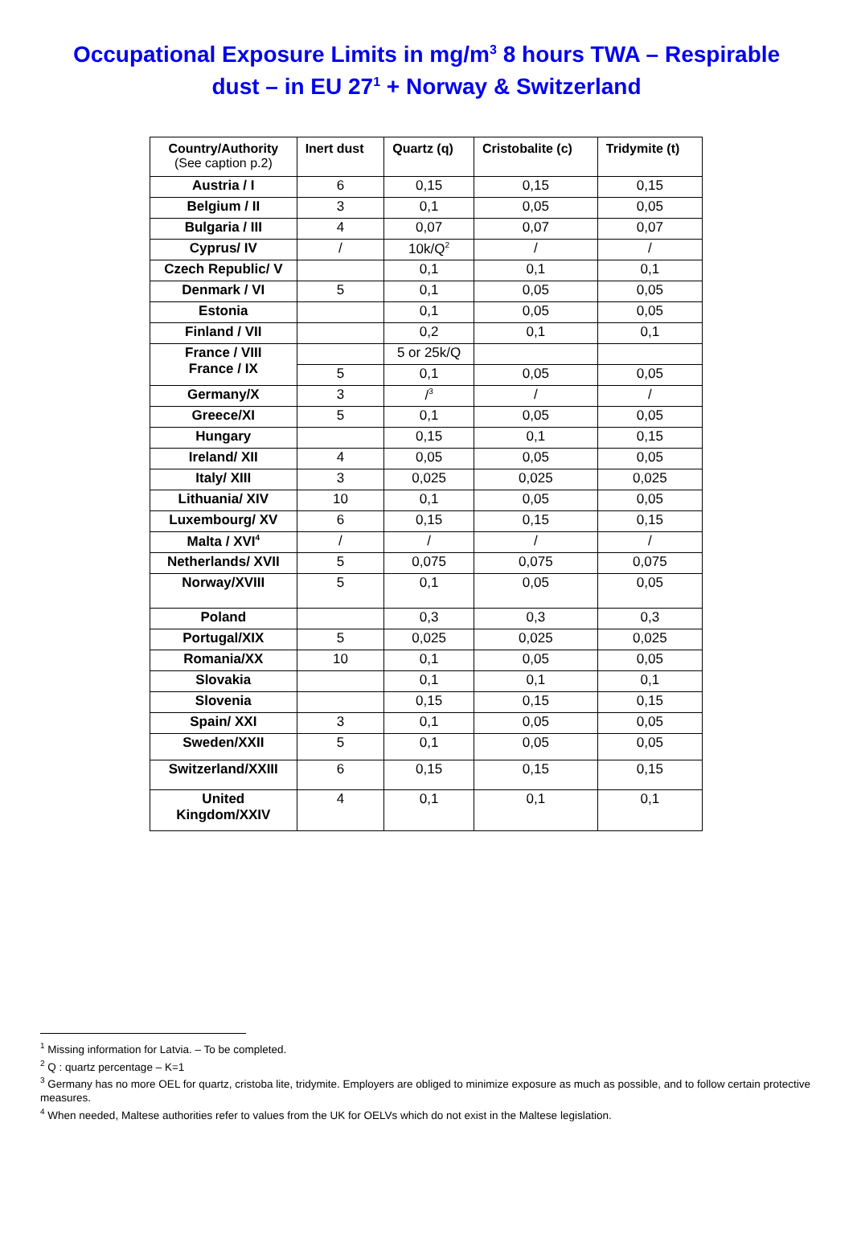Occupational Exposure Limits in mg/m<sup>3</sup> 8 hours TWA – Respirable dust – in EU 27<sup>1</sup> + Norway & Switzerland
| Country/Authority (See caption p.2) | Inert dust | Quartz (q) | Cristobalite (c) | Tridymite (t) |
| --- | --- | --- | --- | --- |
| Austria / I | 6 | 0,15 | 0,15 | 0,15 |
| Belgium / II | 3 | 0,1 | 0,05 | 0,05 |
| Bulgaria / III | 4 | 0,07 | 0,07 | 0,07 |
| Cyprus/ IV | / | 10k/Q<sup>2</sup> | / | / |
| Czech Republic/ V | | 0,1 | 0,1 | 0,1 |
| Denmark / VI | 5 | 0,1 | 0,05 | 0,05 |
| Estonia | | 0,1 | 0,05 | 0,05 |
| Finland / VII | | 0,2 | 0,1 | 0,1 |
| France / VIII France / IX | | 5 or 25k/Q | | |
| | 5 | 0,1 | 0,05 | 0,05 |
| Germany/X | 3 | /<sup>3</sup> | / | / |
| Greece/XI | 5 | 0,1 | 0,05 | 0,05 |
| Hungary | | 0,15 | 0,1 | 0,15 |
| Ireland/ XII | 4 | 0,05 | 0,05 | 0,05 |
| Italy/ XIII | 3 | 0,025 | 0,025 | 0,025 |
| Lithuania/ XIV | 10 | 0,1 | 0,05 | 0,05 |
| Luxembourg/ XV | 6 | 0,15 | 0,15 | 0,15 |
| Malta / XVI<sup>4</sup> | / | / | / | / |
| Netherlands/ XVII | 5 | 0,075 | 0,075 | 0,075 |
| Norway/XVIII | 5 | 0,1 | 0,05 | 0,05 |
| Poland | | 0,3 | 0,3 | 0,3 |
| Portugal/XIX | 5 | 0,025 | 0,025 | 0,025 |
| Romania/XX | 10 | 0,1 | 0,05 | 0,05 |
| Slovakia | | 0,1 | 0,1 | 0,1 |
| Slovenia | | 0,15 | 0,15 | 0,15 |
| Spain/ XXI | 3 | 0,1 | 0,05 | 0,05 |
| Sweden/XXII | 5 | 0,1 | 0,05 | 0,05 |
| Switzerland/XXIII | 6 | 0,15 | 0,15 | 0,15 |
| United Kingdom/XXIV | 4 | 0,1 | 0,1 | 0,1 |
<sup>1</sup> Missing information for Latvia. – To be completed.
<sup>2</sup> Q : quartz percentage – K=1
<sup>3</sup> Germany has no more OEL for quartz, cristoba lite, tridymite. Employers are obliged to minimize exposure as much as possible, and to follow certain protective measures.
<sup>4</sup> When needed, Maltese authorities refer to values from the UK for OELVs which do not exist in the Maltese legislation.